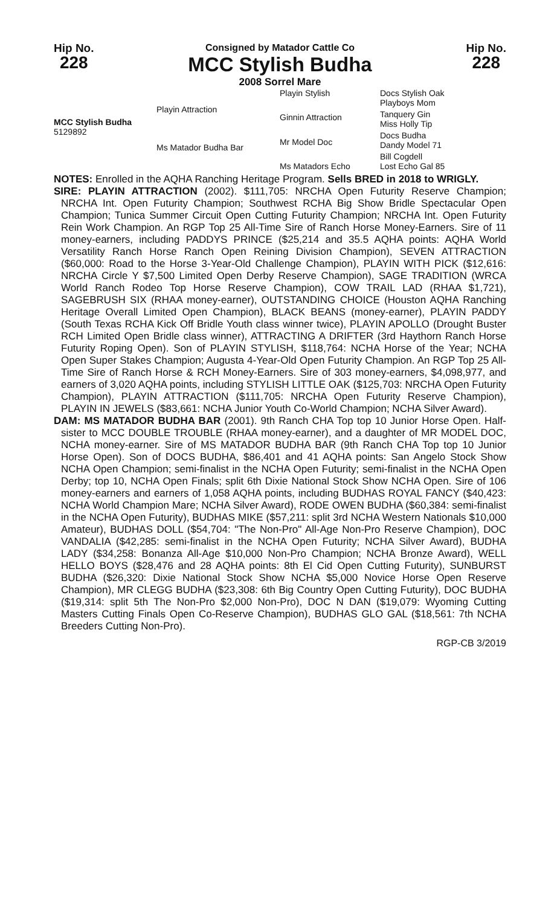Hip No.
228
Consigned by Matador Cattle Co
MCC Stylish Budha
2008 Sorrel Mare
Hip No.
228
MCC Stylish Budha
5129892
Playin Attraction
Ms Matador Budha Bar
Playin Stylish
Ginnin Attraction
Mr Model Doc
Ms Matadors Echo
Docs Stylish Oak
Playboys Mom
Tanquery Gin
Miss Holly Tip
Docs Budha
Dandy Model 71
Bill Cogdell
Lost Echo Gal 85
NOTES: Enrolled in the AQHA Ranching Heritage Program. Sells BRED in 2018 to WRIGLY.
SIRE: PLAYIN ATTRACTION (2002). $111,705: NRCHA Open Futurity Reserve Champion; NRCHA Int. Open Futurity Champion; Southwest RCHA Big Show Bridle Spectacular Open Champion; Tunica Summer Circuit Open Cutting Futurity Champion; NRCHA Int. Open Futurity Rein Work Champion. An RGP Top 25 All-Time Sire of Ranch Horse Money-Earners. Sire of 11 money-earners, including PADDYS PRINCE ($25,214 and 35.5 AQHA points: AQHA World Versatility Ranch Horse Ranch Open Reining Division Champion), SEVEN ATTRACTION ($60,000: Road to the Horse 3-Year-Old Challenge Champion), PLAYIN WITH PICK ($12,616: NRCHA Circle Y $7,500 Limited Open Derby Reserve Champion), SAGE TRADITION (WRCA World Ranch Rodeo Top Horse Reserve Champion), COW TRAIL LAD (RHAA $1,721), SAGEBRUSH SIX (RHAA money-earner), OUTSTANDING CHOICE (Houston AQHA Ranching Heritage Overall Limited Open Champion), BLACK BEANS (money-earner), PLAYIN PADDY (South Texas RCHA Kick Off Bridle Youth class winner twice), PLAYIN APOLLO (Drought Buster RCH Limited Open Bridle class winner), ATTRACTING A DRIFTER (3rd Haythorn Ranch Horse Futurity Roping Open). Son of PLAYIN STYLISH, $118,764: NCHA Horse of the Year; NCHA Open Super Stakes Champion; Augusta 4-Year-Old Open Futurity Champion. An RGP Top 25 All-Time Sire of Ranch Horse & RCH Money-Earners. Sire of 303 money-earners, $4,098,977, and earners of 3,020 AQHA points, including STYLISH LITTLE OAK ($125,703: NRCHA Open Futurity Champion), PLAYIN ATTRACTION ($111,705: NRCHA Open Futurity Reserve Champion), PLAYIN IN JEWELS ($83,661: NCHA Junior Youth Co-World Champion; NCHA Silver Award).
DAM: MS MATADOR BUDHA BAR (2001). 9th Ranch CHA Top top 10 Junior Horse Open. Half-sister to MCC DOUBLE TROUBLE (RHAA money-earner), and a daughter of MR MODEL DOC, NCHA money-earner. Sire of MS MATADOR BUDHA BAR (9th Ranch CHA Top top 10 Junior Horse Open). Son of DOCS BUDHA, $86,401 and 41 AQHA points: San Angelo Stock Show NCHA Open Champion; semi-finalist in the NCHA Open Futurity; semi-finalist in the NCHA Open Derby; top 10, NCHA Open Finals; split 6th Dixie National Stock Show NCHA Open. Sire of 106 money-earners and earners of 1,058 AQHA points, including BUDHAS ROYAL FANCY ($40,423: NCHA World Champion Mare; NCHA Silver Award), RODE OWEN BUDHA ($60,384: semi-finalist in the NCHA Open Futurity), BUDHAS MIKE ($57,211: split 3rd NCHA Western Nationals $10,000 Amateur), BUDHAS DOLL ($54,704: "The Non-Pro" All-Age Non-Pro Reserve Champion), DOC VANDALIA ($42,285: semi-finalist in the NCHA Open Futurity; NCHA Silver Award), BUDHA LADY ($34,258: Bonanza All-Age $10,000 Non-Pro Champion; NCHA Bronze Award), WELL HELLO BOYS ($28,476 and 28 AQHA points: 8th El Cid Open Cutting Futurity), SUNBURST BUDHA ($26,320: Dixie National Stock Show NCHA $5,000 Novice Horse Open Reserve Champion), MR CLEGG BUDHA ($23,308: 6th Big Country Open Cutting Futurity), DOC BUDHA ($19,314: split 5th The Non-Pro $2,000 Non-Pro), DOC N DAN ($19,079: Wyoming Cutting Masters Cutting Finals Open Co-Reserve Champion), BUDHAS GLO GAL ($18,561: 7th NCHA Breeders Cutting Non-Pro).
RGP-CB 3/2019